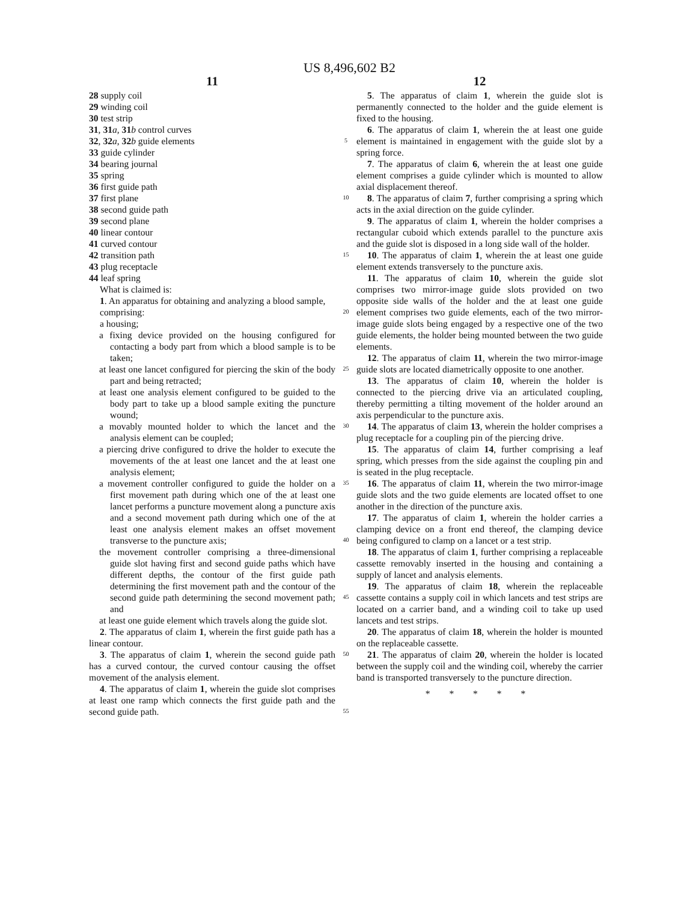US 8,496,602 B2
11
28 supply coil
29 winding coil
30 test strip
31, 31 a, 31 b control curves
32, 32 a, 32 b guide elements
33 guide cylinder
34 bearing journal
35 spring
36 first guide path
37 first plane
38 second guide path
39 second plane
40 linear contour
41 curved contour
42 transition path
43 plug receptacle
44 leaf spring
What is claimed is:
1. An apparatus for obtaining and analyzing a blood sample,
comprising:
a housing;
a fixing device provided on the housing configured for contacting a body part from which a blood sample is to be taken;
at least one lancet configured for piercing the skin of the body part and being retracted;
at least one analysis element configured to be guided to the body part to take up a blood sample exiting the puncture wound;
a movably mounted holder to which the lancet and the analysis element can be coupled;
a piercing drive configured to drive the holder to execute the movements of the at least one lancet and the at least one analysis element;
a movement controller configured to guide the holder on a first movement path during which one of the at least one lancet performs a puncture movement along a puncture axis and a second movement path during which one of the at least one analysis element makes an offset movement transverse to the puncture axis;
the movement controller comprising a three-dimensional guide slot having first and second guide paths which have different depths, the contour of the first guide path determining the first movement path and the contour of the second guide path determining the second movement path; and
at least one guide element which travels along the guide slot.
2. The apparatus of claim 1, wherein the first guide path has a linear contour.
3. The apparatus of claim 1, wherein the second guide path has a curved contour, the curved contour causing the offset movement of the analysis element.
4. The apparatus of claim 1, wherein the guide slot comprises at least one ramp which connects the first guide path and the second guide path.
5
10
15
20
25
30
35
40
45
50
55
12
5. The apparatus of claim 1, wherein the guide slot is permanently connected to the holder and the guide element is fixed to the housing.
6. The apparatus of claim 1, wherein the at least one guide element is maintained in engagement with the guide slot by a spring force.
7. The apparatus of claim 6, wherein the at least one guide element comprises a guide cylinder which is mounted to allow axial displacement thereof.
8. The apparatus of claim 7, further comprising a spring which acts in the axial direction on the guide cylinder.
9. The apparatus of claim 1, wherein the holder comprises a rectangular cuboid which extends parallel to the puncture axis and the guide slot is disposed in a long side wall of the holder.
10. The apparatus of claim 1, wherein the at least one guide element extends transversely to the puncture axis.
11. The apparatus of claim 10, wherein the guide slot comprises two mirror-image guide slots provided on two opposite side walls of the holder and the at least one guide element comprises two guide elements, each of the two mirror-image guide slots being engaged by a respective one of the two guide elements, the holder being mounted between the two guide elements.
12. The apparatus of claim 11, wherein the two mirror-image guide slots are located diametrically opposite to one another.
13. The apparatus of claim 10, wherein the holder is connected to the piercing drive via an articulated coupling, thereby permitting a tilting movement of the holder around an axis perpendicular to the puncture axis.
14. The apparatus of claim 13, wherein the holder comprises a plug receptacle for a coupling pin of the piercing drive.
15. The apparatus of claim 14, further comprising a leaf spring, which presses from the side against the coupling pin and is seated in the plug receptacle.
16. The apparatus of claim 11, wherein the two mirror-image guide slots and the two guide elements are located offset to one another in the direction of the puncture axis.
17. The apparatus of claim 1, wherein the holder carries a clamping device on a front end thereof, the clamping device being configured to clamp on a lancet or a test strip.
18. The apparatus of claim 1, further comprising a replaceable cassette removably inserted in the housing and containing a supply of lancet and analysis elements.
19. The apparatus of claim 18, wherein the replaceable cassette contains a supply coil in which lancets and test strips are located on a carrier band, and a winding coil to take up used lancets and test strips.
20. The apparatus of claim 18, wherein the holder is mounted on the replaceable cassette.
21. The apparatus of claim 20, wherein the holder is located between the supply coil and the winding coil, whereby the carrier band is transported transversely to the puncture direction.
* * * * *